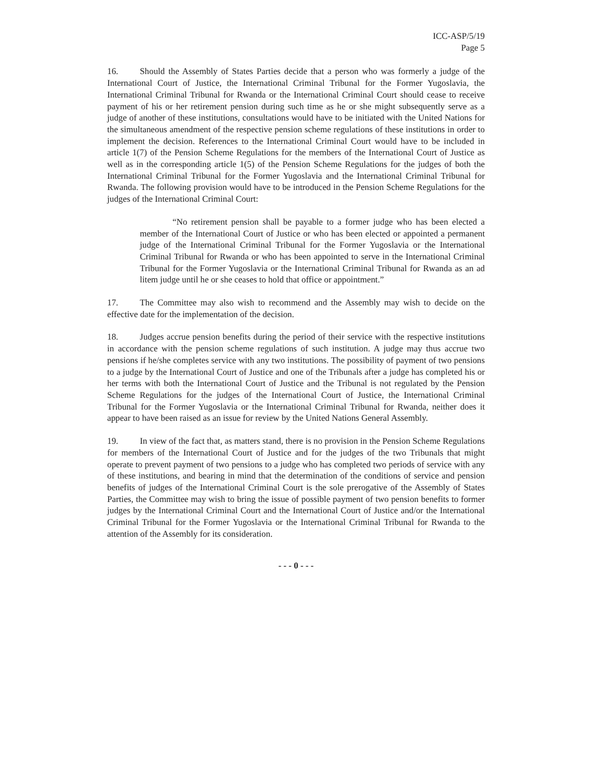ICC-ASP/5/19
Page 5
16. Should the Assembly of States Parties decide that a person who was formerly a judge of the International Court of Justice, the International Criminal Tribunal for the Former Yugoslavia, the International Criminal Tribunal for Rwanda or the International Criminal Court should cease to receive payment of his or her retirement pension during such time as he or she might subsequently serve as a judge of another of these institutions, consultations would have to be initiated with the United Nations for the simultaneous amendment of the respective pension scheme regulations of these institutions in order to implement the decision. References to the International Criminal Court would have to be included in article 1(7) of the Pension Scheme Regulations for the members of the International Court of Justice as well as in the corresponding article 1(5) of the Pension Scheme Regulations for the judges of both the International Criminal Tribunal for the Former Yugoslavia and the International Criminal Tribunal for Rwanda. The following provision would have to be introduced in the Pension Scheme Regulations for the judges of the International Criminal Court:
“No retirement pension shall be payable to a former judge who has been elected a member of the International Court of Justice or who has been elected or appointed a permanent judge of the International Criminal Tribunal for the Former Yugoslavia or the International Criminal Tribunal for Rwanda or who has been appointed to serve in the International Criminal Tribunal for the Former Yugoslavia or the International Criminal Tribunal for Rwanda as an ad litem judge until he or she ceases to hold that office or appointment.”
17. The Committee may also wish to recommend and the Assembly may wish to decide on the effective date for the implementation of the decision.
18. Judges accrue pension benefits during the period of their service with the respective institutions in accordance with the pension scheme regulations of such institution. A judge may thus accrue two pensions if he/she completes service with any two institutions. The possibility of payment of two pensions to a judge by the International Court of Justice and one of the Tribunals after a judge has completed his or her terms with both the International Court of Justice and the Tribunal is not regulated by the Pension Scheme Regulations for the judges of the International Court of Justice, the International Criminal Tribunal for the Former Yugoslavia or the International Criminal Tribunal for Rwanda, neither does it appear to have been raised as an issue for review by the United Nations General Assembly.
19. In view of the fact that, as matters stand, there is no provision in the Pension Scheme Regulations for members of the International Court of Justice and for the judges of the two Tribunals that might operate to prevent payment of two pensions to a judge who has completed two periods of service with any of these institutions, and bearing in mind that the determination of the conditions of service and pension benefits of judges of the International Criminal Court is the sole prerogative of the Assembly of States Parties, the Committee may wish to bring the issue of possible payment of two pension benefits to former judges by the International Criminal Court and the International Court of Justice and/or the International Criminal Tribunal for the Former Yugoslavia or the International Criminal Tribunal for Rwanda to the attention of the Assembly for its consideration.
- - - 0 - - -